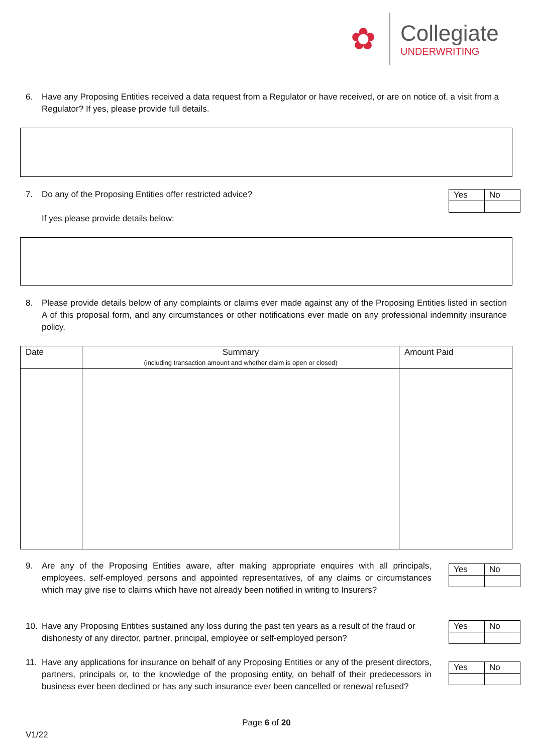✿
Collegiate
UNDERWRITING
6. Have any Proposing Entities received a data request from a Regulator or have received, or are on notice of, a visit from a Regulator? If yes, please provide full details.
7. Do any of the Proposing Entities offer restricted advice?
If yes please provide details below:
| Yes | No |
8. Please provide details below of any complaints or claims ever made against any of the Proposing Entities listed in section A of this proposal form, and any circumstances or other notifications ever made on any professional indemnity insurance policy.
| Date | Summary (including transaction amount and whether claim is open or closed) | Amount Paid |
| --- | --- | --- |
9. Are any of the Proposing Entities aware, after making appropriate enquires with all principals, employees, self-employed persons and appointed representatives, of any claims or circumstances which may give rise to claims which have not already been notified in writing to Insurers?
| Yes | No |
10. Have any Proposing Entities sustained any loss during the past ten years as a result of the fraud or dishonesty of any director, partner, principal, employee or self-employed person?
| Yes | No |
11. Have any applications for insurance on behalf of any Proposing Entities or any of the present directors, partners, principals or, to the knowledge of the proposing entity, on behalf of their predecessors in business ever been declined or has any such insurance ever been cancelled or renewal refused?
| Yes | No |
Page 6 of 20
V1/22